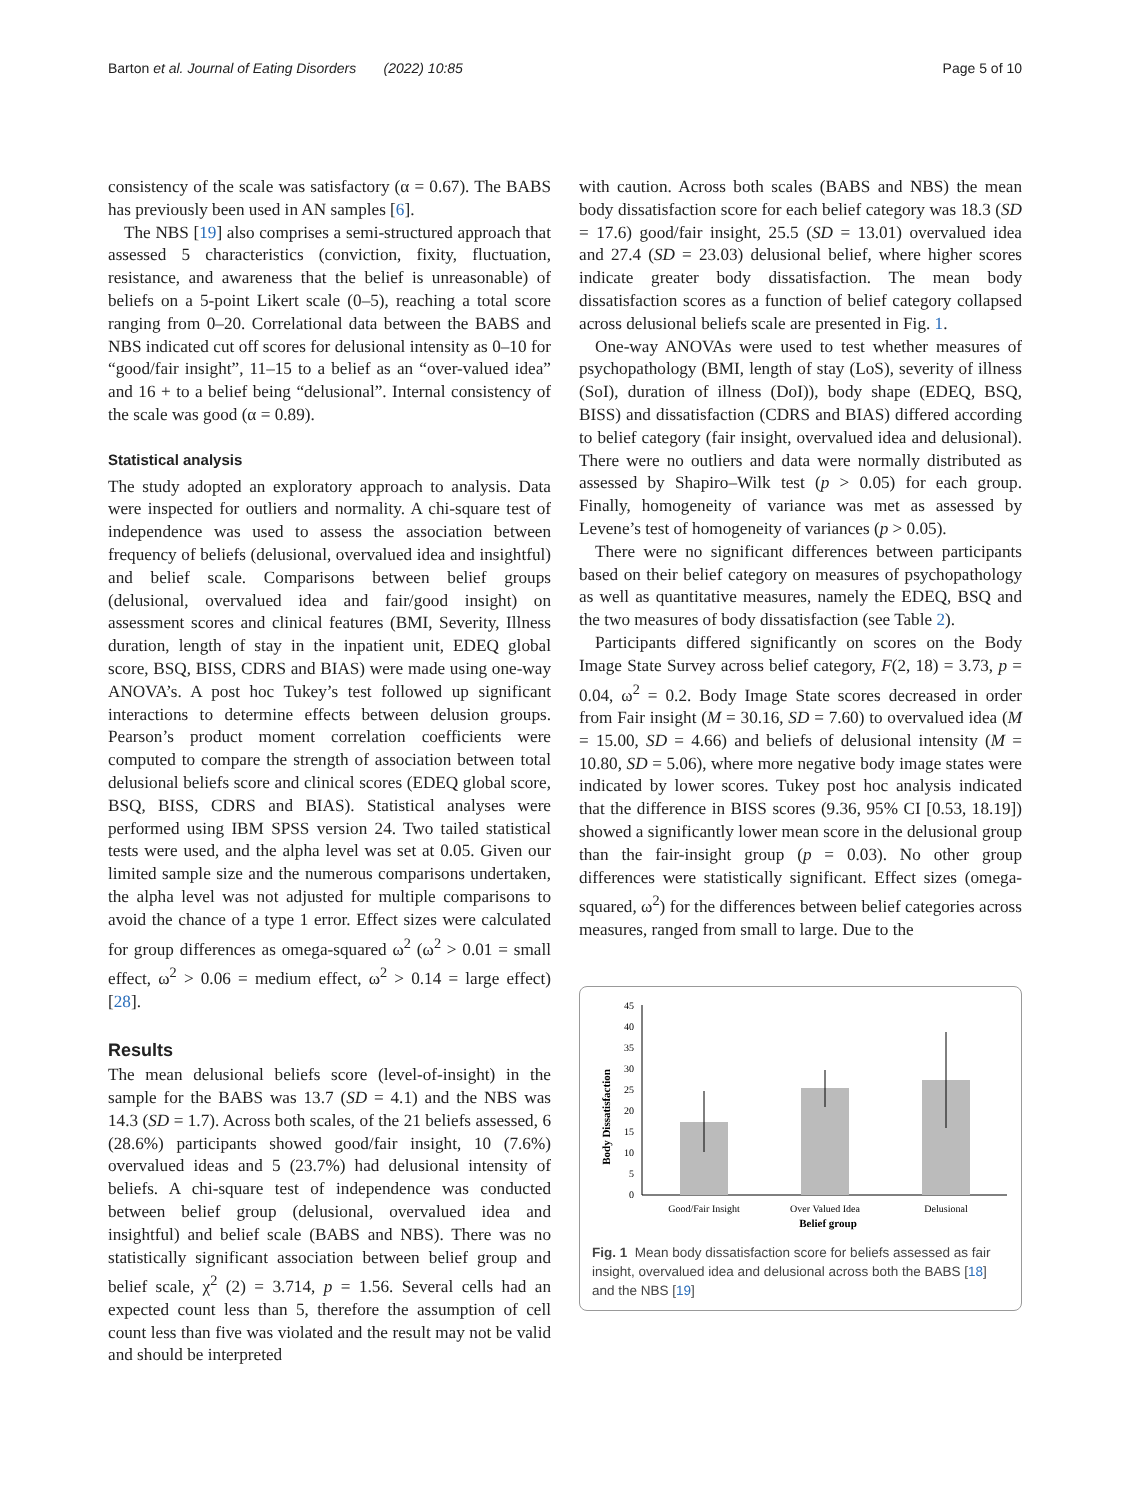Barton et al. Journal of Eating Disorders (2022) 10:85 Page 5 of 10
consistency of the scale was satisfactory (α = 0.67). The BABS has previously been used in AN samples [6].
The NBS [19] also comprises a semi-structured approach that assessed 5 characteristics (conviction, fixity, fluctuation, resistance, and awareness that the belief is unreasonable) of beliefs on a 5-point Likert scale (0–5), reaching a total score ranging from 0–20. Correlational data between the BABS and NBS indicated cut off scores for delusional intensity as 0–10 for “good/fair insight”, 11–15 to a belief as an “over-valued idea” and 16 + to a belief being “delusional”. Internal consistency of the scale was good (α = 0.89).
Statistical analysis
The study adopted an exploratory approach to analysis. Data were inspected for outliers and normality. A chi-square test of independence was used to assess the association between frequency of beliefs (delusional, overvalued idea and insightful) and belief scale. Comparisons between belief groups (delusional, overvalued idea and fair/good insight) on assessment scores and clinical features (BMI, Severity, Illness duration, length of stay in the inpatient unit, EDEQ global score, BSQ, BISS, CDRS and BIAS) were made using one-way ANOVA’s. A post hoc Tukey’s test followed up significant interactions to determine effects between delusion groups. Pearson’s product moment correlation coefficients were computed to compare the strength of association between total delusional beliefs score and clinical scores (EDEQ global score, BSQ, BISS, CDRS and BIAS). Statistical analyses were performed using IBM SPSS version 24. Two tailed statistical tests were used, and the alpha level was set at 0.05. Given our limited sample size and the numerous comparisons undertaken, the alpha level was not adjusted for multiple comparisons to avoid the chance of a type 1 error. Effect sizes were calculated for group differences as omega-squared ω<sup>2</sup> (ω<sup>2</sup> > 0.01 = small effect, ω<sup>2</sup> > 0.06 = medium effect, ω<sup>2</sup> > 0.14 = large effect) [28].
Results
The mean delusional beliefs score (level-of-insight) in the sample for the BABS was 13.7 (SD = 4.1) and the NBS was 14.3 (SD = 1.7). Across both scales, of the 21 beliefs assessed, 6 (28.6%) participants showed good/fair insight, 10 (7.6%) overvalued ideas and 5 (23.7%) had delusional intensity of beliefs. A chi-square test of independence was conducted between belief group (delusional, overvalued idea and insightful) and belief scale (BABS and NBS). There was no statistically significant association between belief group and belief scale, χ<sup>2</sup> (2) = 3.714, p = 1.56. Several cells had an expected count less than 5, therefore the assumption of cell count less than five was violated and the result may not be valid and should be interpreted
with caution. Across both scales (BABS and NBS) the mean body dissatisfaction score for each belief category was 18.3 (SD = 17.6) good/fair insight, 25.5 (SD = 13.01) overvalued idea and 27.4 (SD = 23.03) delusional belief, where higher scores indicate greater body dissatisfaction. The mean body dissatisfaction scores as a function of belief category collapsed across delusional beliefs scale are presented in Fig. 1.
One-way ANOVAs were used to test whether measures of psychopathology (BMI, length of stay (LoS), severity of illness (SoI), duration of illness (DoI)), body shape (EDEQ, BSQ, BISS) and dissatisfaction (CDRS and BIAS) differed according to belief category (fair insight, overvalued idea and delusional). There were no outliers and data were normally distributed as assessed by Shapiro–Wilk test (p > 0.05) for each group. Finally, homogeneity of variance was met as assessed by Levene’s test of homogeneity of variances (p > 0.05).
There were no significant differences between participants based on their belief category on measures of psychopathology as well as quantitative measures, namely the EDEQ, BSQ and the two measures of body dissatisfaction (see Table 2).
Participants differed significantly on scores on the Body Image State Survey across belief category, F(2, 18) = 3.73, p = 0.04, ω<sup>2</sup> = 0.2. Body Image State scores decreased in order from Fair insight (M = 30.16, SD = 7.60) to overvalued idea (M = 15.00, SD = 4.66) and beliefs of delusional intensity (M = 10.80, SD = 5.06), where more negative body image states were indicated by lower scores. Tukey post hoc analysis indicated that the difference in BISS scores (9.36, 95% CI [0.53, 18.19]) showed a significantly lower mean score in the delusional group than the fair-insight group (p = 0.03). No other group differences were statistically significant. Effect sizes (omega-squared, ω<sup>2</sup>) for the differences between belief categories across measures, ranged from small to large. Due to the
Body Dissatisfaction
0
5
10
15
20
25
30
35
40
45
Good/Fair Insight
Over Valued Idea
Delusional
Belief group
Fig. 1 Mean body dissatisfaction score for beliefs assessed as fair insight, overvalued idea and delusional across both the BABS [18] and the NBS [19]